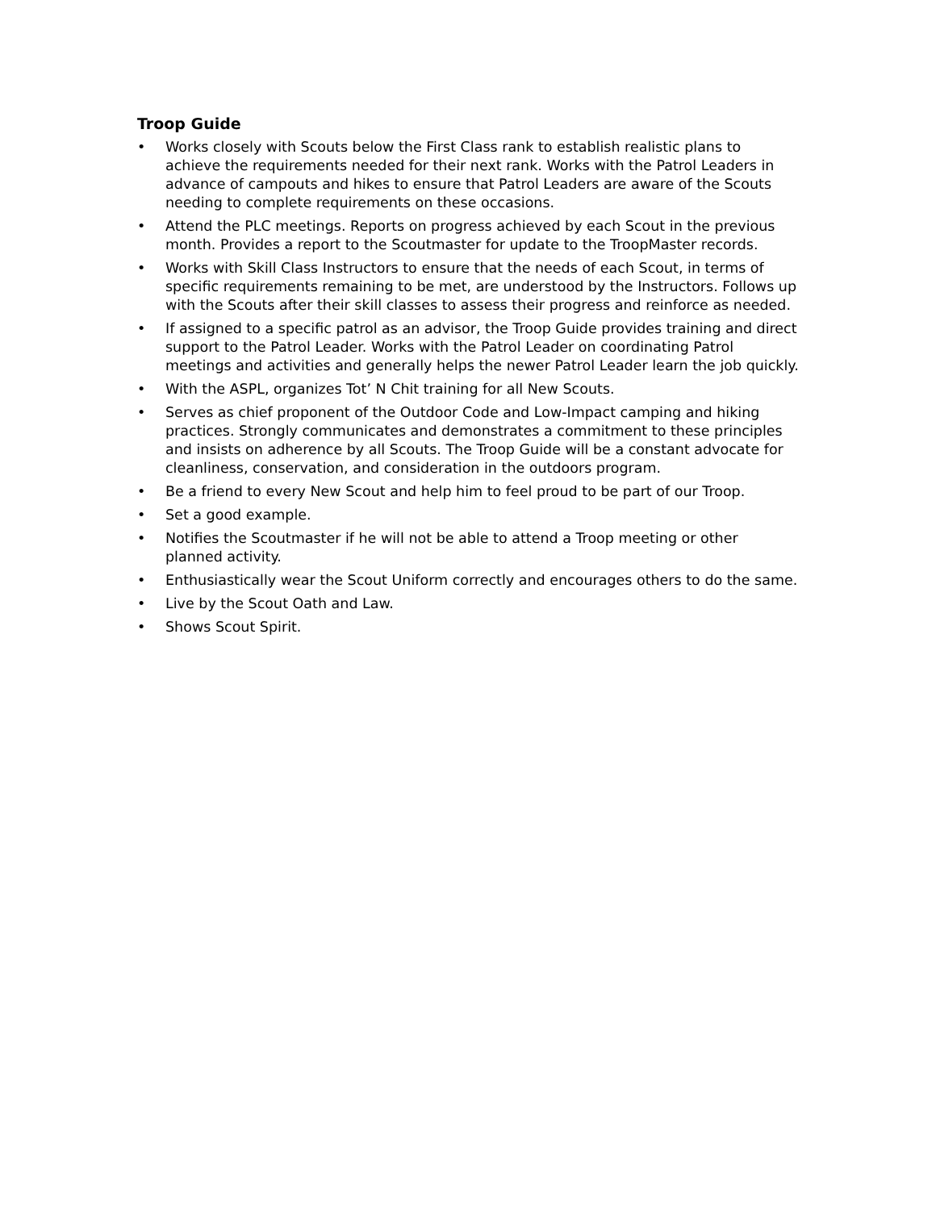Troop Guide
• Works closely with Scouts below the First Class rank to establish realistic plans to achieve the requirements needed for their next rank. Works with the Patrol Leaders in advance of campouts and hikes to ensure that Patrol Leaders are aware of the Scouts needing to complete requirements on these occasions.
• Attend the PLC meetings. Reports on progress achieved by each Scout in the previous month. Provides a report to the Scoutmaster for update to the TroopMaster records.
• Works with Skill Class Instructors to ensure that the needs of each Scout, in terms of specific requirements remaining to be met, are understood by the Instructors. Follows up with the Scouts after their skill classes to assess their progress and reinforce as needed.
• If assigned to a specific patrol as an advisor, the Troop Guide provides training and direct support to the Patrol Leader. Works with the Patrol Leader on coordinating Patrol meetings and activities and generally helps the newer Patrol Leader learn the job quickly.
• With the ASPL, organizes Tot’ N Chit training for all New Scouts.
• Serves as chief proponent of the Outdoor Code and Low-Impact camping and hiking practices. Strongly communicates and demonstrates a commitment to these principles and insists on adherence by all Scouts. The Troop Guide will be a constant advocate for cleanliness, conservation, and consideration in the outdoors program.
• Be a friend to every New Scout and help him to feel proud to be part of our Troop.
• Set a good example.
• Notifies the Scoutmaster if he will not be able to attend a Troop meeting or other planned activity.
• Enthusiastically wear the Scout Uniform correctly and encourages others to do the same.
• Live by the Scout Oath and Law.
• Shows Scout Spirit.